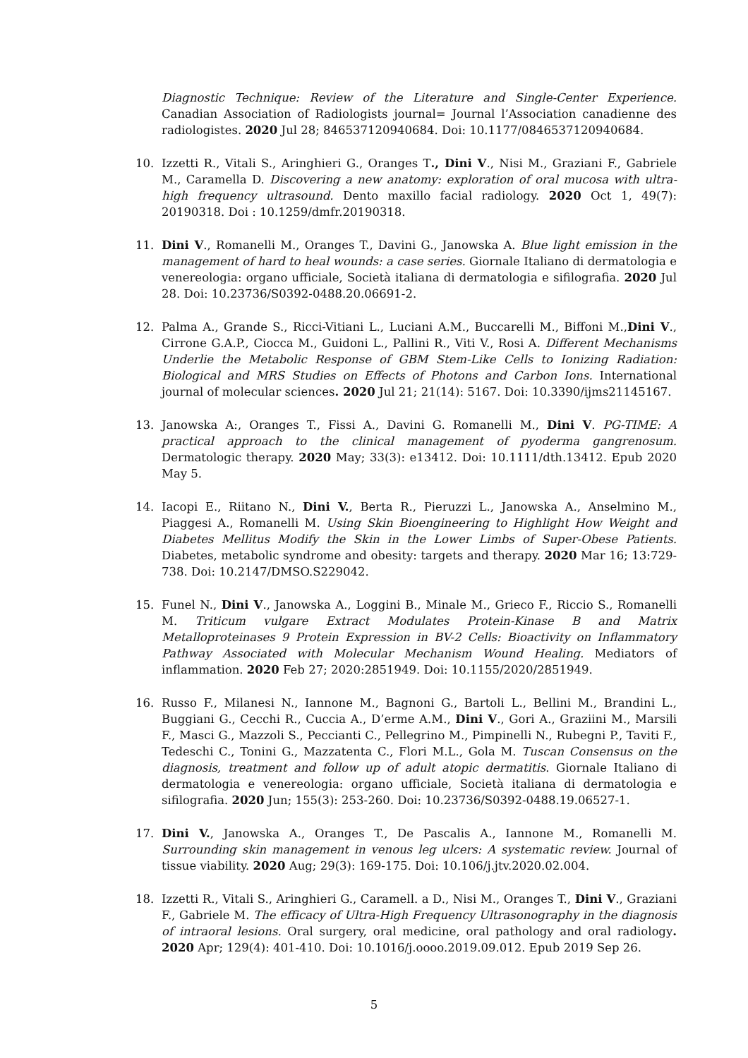Diagnostic Technique: Review of the Literature and Single-Center Experience. Canadian Association of Radiologists journal= Journal l’Association canadienne des radiologistes. 2020 Jul 28; 846537120940684. Doi: 10.1177/0846537120940684.
10. Izzetti R., Vitali S., Aringhieri G., Oranges T., Dini V., Nisi M., Graziani F., Gabriele M., Caramella D. Discovering a new anatomy: exploration of oral mucosa with ultra-high frequency ultrasound. Dento maxillo facial radiology. 2020 Oct 1, 49(7): 20190318. Doi : 10.1259/dmfr.20190318.
11. Dini V., Romanelli M., Oranges T., Davini G., Janowska A. Blue light emission in the management of hard to heal wounds: a case series. Giornale Italiano di dermatologia e venereologia: organo ufficiale, Società italiana di dermatologia e sifilografia. 2020 Jul 28. Doi: 10.23736/S0392-0488.20.06691-2.
12. Palma A., Grande S., Ricci-Vitiani L., Luciani A.M., Buccarelli M., Biffoni M.,Dini V., Cirrone G.A.P., Ciocca M., Guidoni L., Pallini R., Viti V., Rosi A. Different Mechanisms Underlie the Metabolic Response of GBM Stem-Like Cells to Ionizing Radiation: Biological and MRS Studies on Effects of Photons and Carbon Ions. International journal of molecular sciences. 2020 Jul 21; 21(14): 5167. Doi: 10.3390/ijms21145167.
13. Janowska A:, Oranges T., Fissi A., Davini G. Romanelli M., Dini V. PG-TIME: A practical approach to the clinical management of pyoderma gangrenosum. Dermatologic therapy. 2020 May; 33(3): e13412. Doi: 10.1111/dth.13412. Epub 2020 May 5.
14. Iacopi E., Riitano N., Dini V., Berta R., Pieruzzi L., Janowska A., Anselmino M., Piaggesi A., Romanelli M. Using Skin Bioengineering to Highlight How Weight and Diabetes Mellitus Modify the Skin in the Lower Limbs of Super-Obese Patients. Diabetes, metabolic syndrome and obesity: targets and therapy. 2020 Mar 16; 13:729-738. Doi: 10.2147/DMSO.S229042.
15. Funel N., Dini V., Janowska A., Loggini B., Minale M., Grieco F., Riccio S., Romanelli M. Triticum vulgare Extract Modulates Protein-Kinase B and Matrix Metalloproteinases 9 Protein Expression in BV-2 Cells: Bioactivity on Inflammatory Pathway Associated with Molecular Mechanism Wound Healing. Mediators of inflammation. 2020 Feb 27; 2020:2851949. Doi: 10.1155/2020/2851949.
16. Russo F., Milanesi N., Iannone M., Bagnoni G., Bartoli L., Bellini M., Brandini L., Buggiani G., Cecchi R., Cuccia A., D’erme A.M., Dini V., Gori A., Graziini M., Marsili F., Masci G., Mazzoli S., Peccianti C., Pellegrino M., Pimpinelli N., Rubegni P., Taviti F., Tedeschi C., Tonini G., Mazzatenta C., Flori M.L., Gola M. Tuscan Consensus on the diagnosis, treatment and follow up of adult atopic dermatitis. Giornale Italiano di dermatologia e venereologia: organo ufficiale, Società italiana di dermatologia e sifilografia. 2020 Jun; 155(3): 253-260. Doi: 10.23736/S0392-0488.19.06527-1.
17. Dini V., Janowska A., Oranges T., De Pascalis A., Iannone M., Romanelli M. Surrounding skin management in venous leg ulcers: A systematic review. Journal of tissue viability. 2020 Aug; 29(3): 169-175. Doi: 10.106/j.jtv.2020.02.004.
18. Izzetti R., Vitali S., Aringhieri G., Caramell. a D., Nisi M., Oranges T., Dini V., Graziani F., Gabriele M. The efficacy of Ultra-High Frequency Ultrasonography in the diagnosis of intraoral lesions. Oral surgery, oral medicine, oral pathology and oral radiology. 2020 Apr; 129(4): 401-410. Doi: 10.1016/j.oooo.2019.09.012. Epub 2019 Sep 26.
5